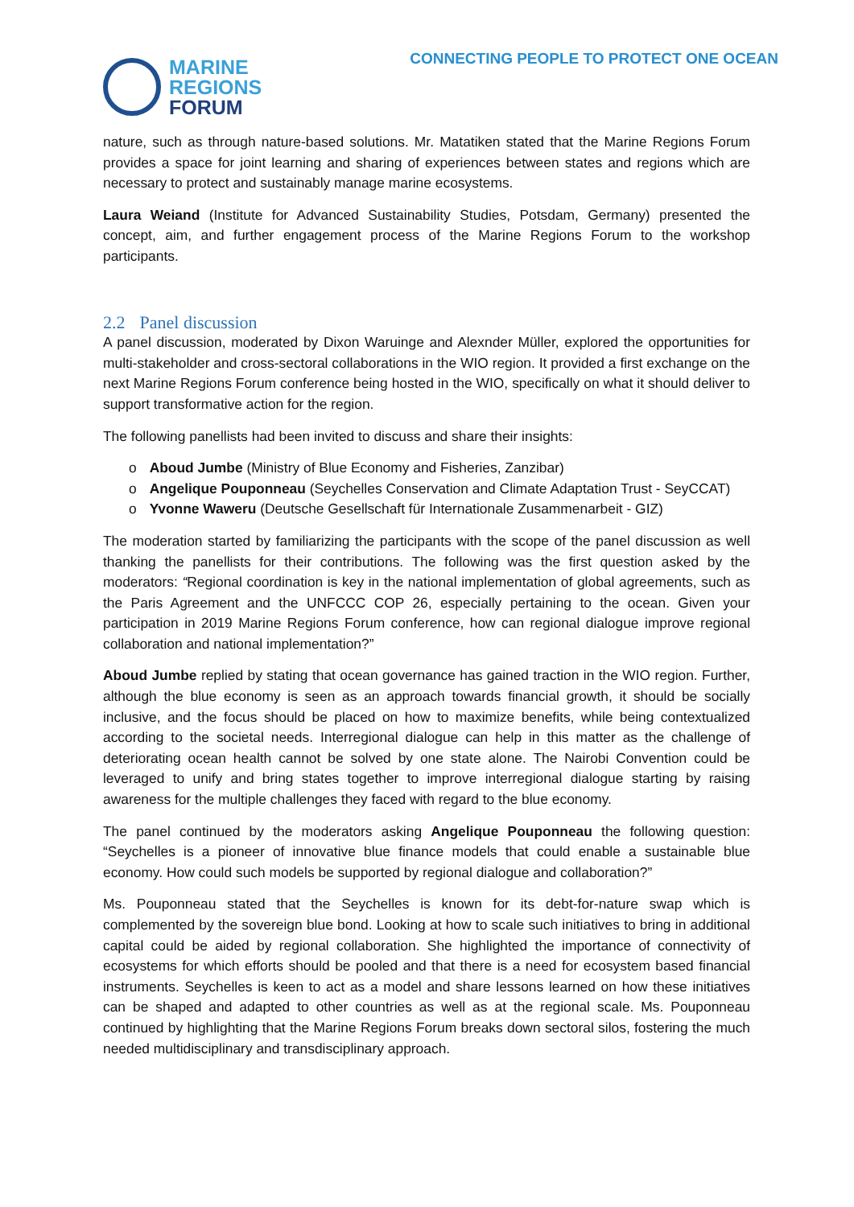MARINE
REGIONS
FORUM
CONNECTING PEOPLE TO PROTECT ONE OCEAN
nature, such as through nature-based solutions. Mr. Matatiken stated that the Marine Regions Forum provides a space for joint learning and sharing of experiences between states and regions which are necessary to protect and sustainably manage marine ecosystems.
Laura Weiand (Institute for Advanced Sustainability Studies, Potsdam, Germany) presented the concept, aim, and further engagement process of the Marine Regions Forum to the workshop participants.
2.2 Panel discussion
A panel discussion, moderated by Dixon Waruinge and Alexnder Müller, explored the opportunities for multi-stakeholder and cross-sectoral collaborations in the WIO region. It provided a first exchange on the next Marine Regions Forum conference being hosted in the WIO, specifically on what it should deliver to support transformative action for the region.
The following panellists had been invited to discuss and share their insights:
o Aboud Jumbe (Ministry of Blue Economy and Fisheries, Zanzibar)
o Angelique Pouponneau (Seychelles Conservation and Climate Adaptation Trust - SeyCCAT)
o Yvonne Waweru (Deutsche Gesellschaft für Internationale Zusammenarbeit - GIZ)
The moderation started by familiarizing the participants with the scope of the panel discussion as well thanking the panellists for their contributions. The following was the first question asked by the moderators: “Regional coordination is key in the national implementation of global agreements, such as the Paris Agreement and the UNFCCC COP 26, especially pertaining to the ocean. Given your participation in 2019 Marine Regions Forum conference, how can regional dialogue improve regional collaboration and national implementation?”
Aboud Jumbe replied by stating that ocean governance has gained traction in the WIO region. Further, although the blue economy is seen as an approach towards financial growth, it should be socially inclusive, and the focus should be placed on how to maximize benefits, while being contextualized according to the societal needs. Interregional dialogue can help in this matter as the challenge of deteriorating ocean health cannot be solved by one state alone. The Nairobi Convention could be leveraged to unify and bring states together to improve interregional dialogue starting by raising awareness for the multiple challenges they faced with regard to the blue economy.
The panel continued by the moderators asking Angelique Pouponneau the following question: “Seychelles is a pioneer of innovative blue finance models that could enable a sustainable blue economy. How could such models be supported by regional dialogue and collaboration?”
Ms. Pouponneau stated that the Seychelles is known for its debt-for-nature swap which is complemented by the sovereign blue bond. Looking at how to scale such initiatives to bring in additional capital could be aided by regional collaboration. She highlighted the importance of connectivity of ecosystems for which efforts should be pooled and that there is a need for ecosystem based financial instruments. Seychelles is keen to act as a model and share lessons learned on how these initiatives can be shaped and adapted to other countries as well as at the regional scale. Ms. Pouponneau continued by highlighting that the Marine Regions Forum breaks down sectoral silos, fostering the much needed multidisciplinary and transdisciplinary approach.